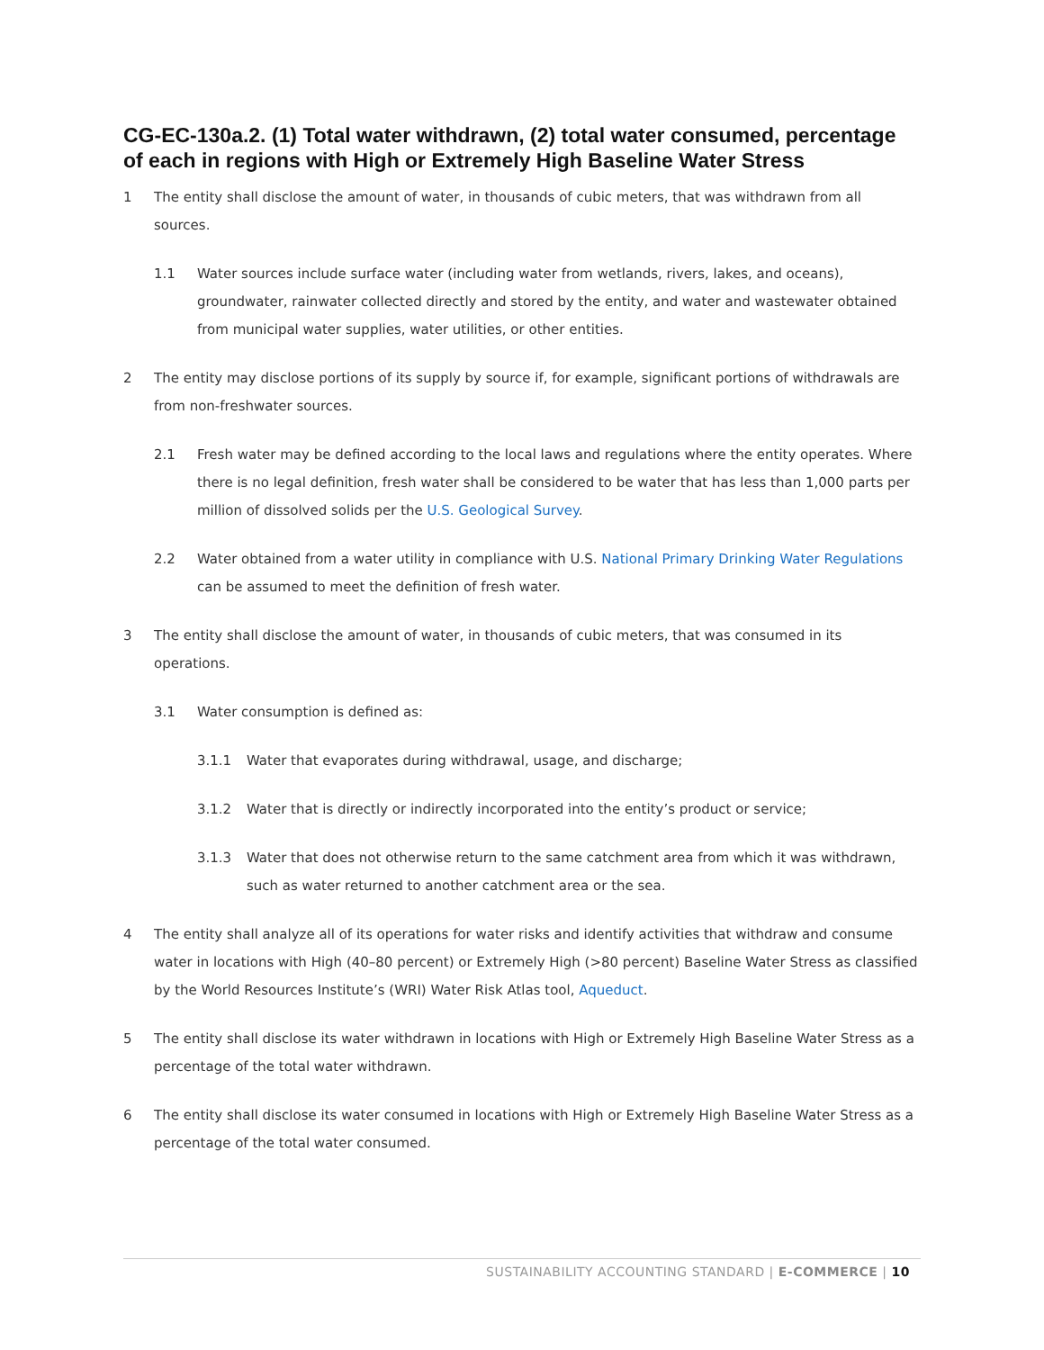CG-EC-130a.2. (1) Total water withdrawn, (2) total water consumed, percentage of each in regions with High or Extremely High Baseline Water Stress
1 The entity shall disclose the amount of water, in thousands of cubic meters, that was withdrawn from all sources.
1.1 Water sources include surface water (including water from wetlands, rivers, lakes, and oceans), groundwater, rainwater collected directly and stored by the entity, and water and wastewater obtained from municipal water supplies, water utilities, or other entities.
2 The entity may disclose portions of its supply by source if, for example, significant portions of withdrawals are from non-freshwater sources.
2.1 Fresh water may be defined according to the local laws and regulations where the entity operates. Where there is no legal definition, fresh water shall be considered to be water that has less than 1,000 parts per million of dissolved solids per the U.S. Geological Survey.
2.2 Water obtained from a water utility in compliance with U.S. National Primary Drinking Water Regulations can be assumed to meet the definition of fresh water.
3 The entity shall disclose the amount of water, in thousands of cubic meters, that was consumed in its operations.
3.1 Water consumption is defined as:
3.1.1 Water that evaporates during withdrawal, usage, and discharge;
3.1.2 Water that is directly or indirectly incorporated into the entity’s product or service;
3.1.3 Water that does not otherwise return to the same catchment area from which it was withdrawn, such as water returned to another catchment area or the sea.
4 The entity shall analyze all of its operations for water risks and identify activities that withdraw and consume water in locations with High (40–80 percent) or Extremely High (>80 percent) Baseline Water Stress as classified by the World Resources Institute’s (WRI) Water Risk Atlas tool, Aqueduct.
5 The entity shall disclose its water withdrawn in locations with High or Extremely High Baseline Water Stress as a percentage of the total water withdrawn.
6 The entity shall disclose its water consumed in locations with High or Extremely High Baseline Water Stress as a percentage of the total water consumed.
SUSTAINABILITY ACCOUNTING STANDARD | E-COMMERCE | 10